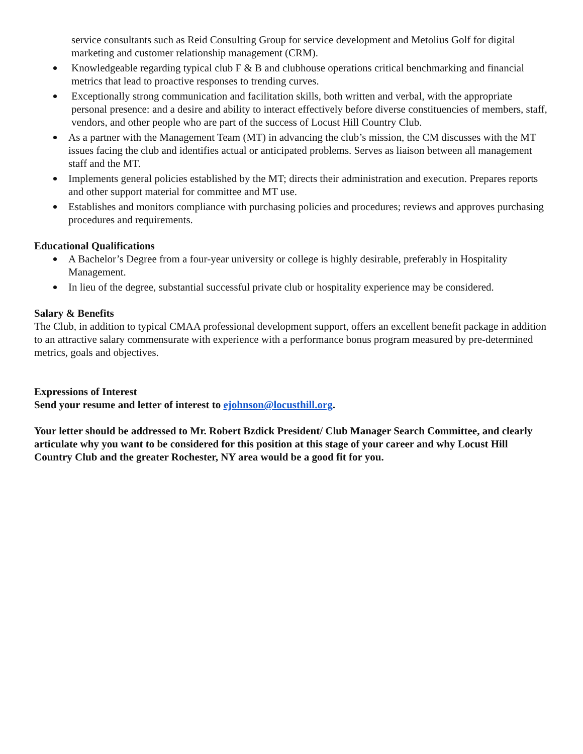service consultants such as Reid Consulting Group for service development and Metolius Golf for digital marketing and customer relationship management (CRM).
Knowledgeable regarding typical club F & B and clubhouse operations critical benchmarking and financial metrics that lead to proactive responses to trending curves.
Exceptionally strong communication and facilitation skills, both written and verbal, with the appropriate personal presence: and a desire and ability to interact effectively before diverse constituencies of members, staff, vendors, and other people who are part of the success of Locust Hill Country Club.
As a partner with the Management Team (MT) in advancing the club’s mission, the CM discusses with the MT issues facing the club and identifies actual or anticipated problems. Serves as liaison between all management staff and the MT.
Implements general policies established by the MT; directs their administration and execution. Prepares reports and other support material for committee and MT use.
Establishes and monitors compliance with purchasing policies and procedures; reviews and approves purchasing procedures and requirements.
Educational Qualifications
A Bachelor’s Degree from a four-year university or college is highly desirable, preferably in Hospitality Management.
In lieu of the degree, substantial successful private club or hospitality experience may be considered.
Salary & Benefits
The Club, in addition to typical CMAA professional development support, offers an excellent benefit package in addition to an attractive salary commensurate with experience with a performance bonus program measured by pre-determined metrics, goals and objectives.
Expressions of Interest
Send your resume and letter of interest to ejohnson@locusthill.org.
Your letter should be addressed to Mr. Robert Bzdick President/ Club Manager Search Committee, and clearly articulate why you want to be considered for this position at this stage of your career and why Locust Hill Country Club and the greater Rochester, NY area would be a good fit for you.